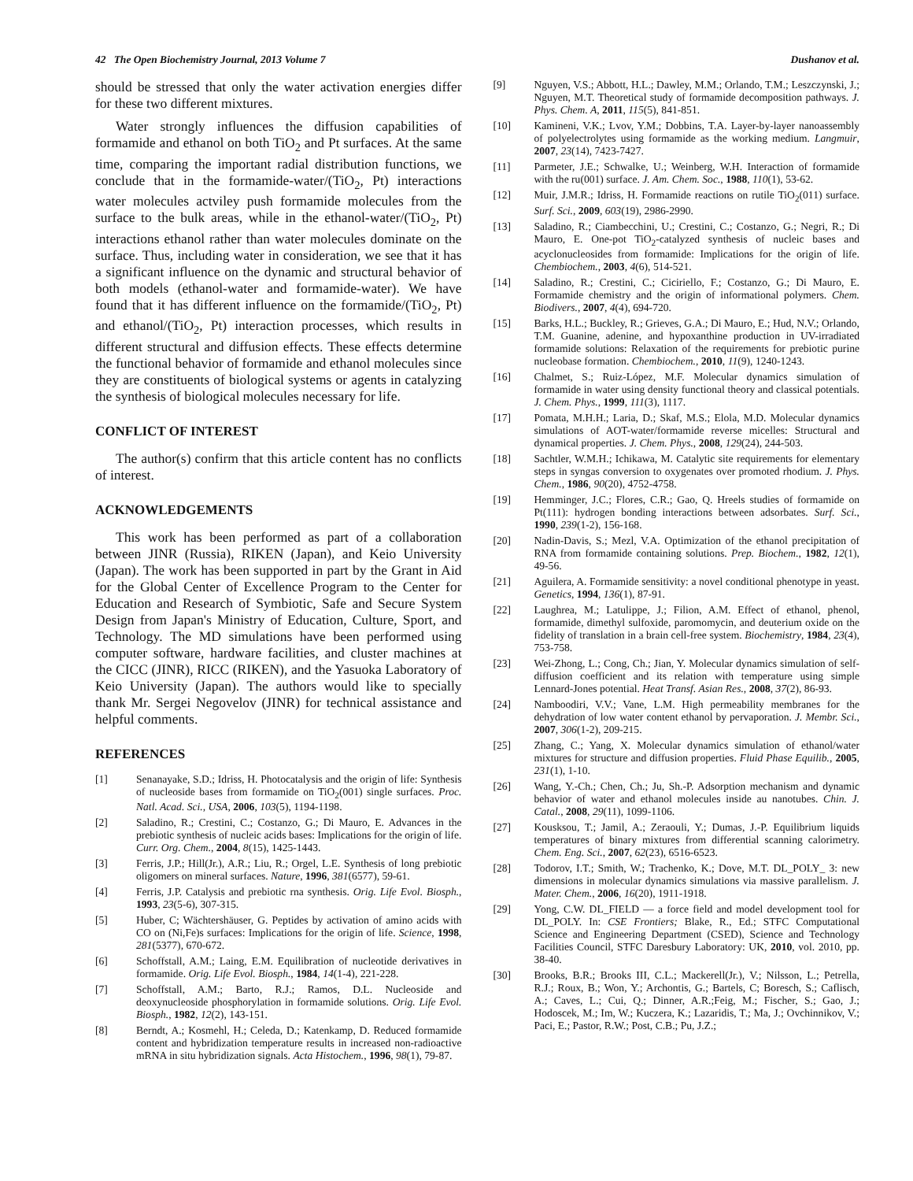42 The Open Biochemistry Journal, 2013 Volume 7 Dushanov et al.
should be stressed that only the water activation energies differ for these two different mixtures.
Water strongly influences the diffusion capabilities of formamide and ethanol on both TiO<sub>2</sub> and Pt surfaces. At the same time, comparing the important radial distribution functions, we conclude that in the formamide-water/(TiO<sub>2</sub>, Pt) interactions water molecules actviley push formamide molecules from the surface to the bulk areas, while in the ethanol-water/(TiO<sub>2</sub>, Pt) interactions ethanol rather than water molecules dominate on the surface. Thus, including water in consideration, we see that it has a significant influence on the dynamic and structural behavior of both models (ethanol-water and formamide-water). We have found that it has different influence on the formamide/(TiO<sub>2</sub>, Pt) and ethanol/(TiO<sub>2</sub>, Pt) interaction processes, which results in different structural and diffusion effects. These effects determine the functional behavior of formamide and ethanol molecules since they are constituents of biological systems or agents in catalyzing the synthesis of biological molecules necessary for life.
CONFLICT OF INTEREST
The author(s) confirm that this article content has no conflicts of interest.
ACKNOWLEDGEMENTS
This work has been performed as part of a collaboration between JINR (Russia), RIKEN (Japan), and Keio University (Japan). The work has been supported in part by the Grant in Aid for the Global Center of Excellence Program to the Center for Education and Research of Symbiotic, Safe and Secure System Design from Japan's Ministry of Education, Culture, Sport, and Technology. The MD simulations have been performed using computer software, hardware facilities, and cluster machines at the CICC (JINR), RICC (RIKEN), and the Yasuoka Laboratory of Keio University (Japan). The authors would like to specially thank Mr. Sergei Negovelov (JINR) for technical assistance and helpful comments.
REFERENCES
[1] Senanayake, S.D.; Idriss, H. Photocatalysis and the origin of life: Synthesis of nucleoside bases from formamide on TiO<sub>2</sub>(001) single surfaces. Proc. Natl. Acad. Sci., USA, 2006, 103(5), 1194-1198.
[2] Saladino, R.; Crestini, C.; Costanzo, G.; Di Mauro, E. Advances in the prebiotic synthesis of nucleic acids bases: Implications for the origin of life. Curr. Org. Chem., 2004, 8(15), 1425-1443.
[3] Ferris, J.P.; Hill(Jr.), A.R.; Liu, R.; Orgel, L.E. Synthesis of long prebiotic oligomers on mineral surfaces. Nature, 1996, 381(6577), 59-61.
[4] Ferris, J.P. Catalysis and prebiotic rna synthesis. Orig. Life Evol. Biosph., 1993, 23(5-6), 307-315.
[5] Huber, C; Wächtershäuser, G. Peptides by activation of amino acids with CO on (Ni,Fe)s surfaces: Implications for the origin of life. Science, 1998, 281(5377), 670-672.
[6] Schoffstall, A.M.; Laing, E.M. Equilibration of nucleotide derivatives in formamide. Orig. Life Evol. Biosph., 1984, 14(1-4), 221-228.
[7] Schoffstall, A.M.; Barto, R.J.; Ramos, D.L. Nucleoside and deoxynucleoside phosphorylation in formamide solutions. Orig. Life Evol. Biosph., 1982, 12(2), 143-151.
[8] Berndt, A.; Kosmehl, H.; Celeda, D.; Katenkamp, D. Reduced formamide content and hybridization temperature results in increased non-radioactive mRNA in situ hybridization signals. Acta Histochem., 1996, 98(1), 79-87.
[9] Nguyen, V.S.; Abbott, H.L.; Dawley, M.M.; Orlando, T.M.; Leszczynski, J.; Nguyen, M.T. Theoretical study of formamide decomposition pathways. J. Phys. Chem. A, 2011, 115(5), 841-851.
[10] Kamineni, V.K.; Lvov, Y.M.; Dobbins, T.A. Layer-by-layer nanoassembly of polyelectrolytes using formamide as the working medium. Langmuir, 2007, 23(14), 7423-7427.
[11] Parmeter, J.E.; Schwalke, U.; Weinberg, W.H. Interaction of formamide with the ru(001) surface. J. Am. Chem. Soc., 1988, 110(1), 53-62.
[12] Muir, J.M.R.; Idriss, H. Formamide reactions on rutile TiO<sub>2</sub>(011) surface. Surf. Sci., 2009, 603(19), 2986-2990.
[13] Saladino, R.; Ciambecchini, U.; Crestini, C.; Costanzo, G.; Negri, R.; Di Mauro, E. One-pot TiO<sub>2</sub>-catalyzed synthesis of nucleic bases and acyclonucleosides from formamide: Implications for the origin of life. Chembiochem., 2003, 4(6), 514-521.
[14] Saladino, R.; Crestini, C.; Ciciriello, F.; Costanzo, G.; Di Mauro, E. Formamide chemistry and the origin of informational polymers. Chem. Biodivers., 2007, 4(4), 694-720.
[15] Barks, H.L.; Buckley, R.; Grieves, G.A.; Di Mauro, E.; Hud, N.V.; Orlando, T.M. Guanine, adenine, and hypoxanthine production in UV-irradiated formamide solutions: Relaxation of the requirements for prebiotic purine nucleobase formation. Chembiochem., 2010, 11(9), 1240-1243.
[16] Chalmet, S.; Ruiz-López, M.F. Molecular dynamics simulation of formamide in water using density functional theory and classical potentials. J. Chem. Phys., 1999, 111(3), 1117.
[17] Pomata, M.H.H.; Laria, D.; Skaf, M.S.; Elola, M.D. Molecular dynamics simulations of AOT-water/formamide reverse micelles: Structural and dynamical properties. J. Chem. Phys., 2008, 129(24), 244-503.
[18] Sachtler, W.M.H.; Ichikawa, M. Catalytic site requirements for elementary steps in syngas conversion to oxygenates over promoted rhodium. J. Phys. Chem., 1986, 90(20), 4752-4758.
[19] Hemminger, J.C.; Flores, C.R.; Gao, Q. Hreels studies of formamide on Pt(111): hydrogen bonding interactions between adsorbates. Surf. Sci., 1990, 239(1-2), 156-168.
[20] Nadin-Davis, S.; Mezl, V.A. Optimization of the ethanol precipitation of RNA from formamide containing solutions. Prep. Biochem., 1982, 12(1), 49-56.
[21] Aguilera, A. Formamide sensitivity: a novel conditional phenotype in yeast. Genetics, 1994, 136(1), 87-91.
[22] Laughrea, M.; Latulippe, J.; Filion, A.M. Effect of ethanol, phenol, formamide, dimethyl sulfoxide, paromomycin, and deuterium oxide on the fidelity of translation in a brain cell-free system. Biochemistry, 1984, 23(4), 753-758.
[23] Wei-Zhong, L.; Cong, Ch.; Jian, Y. Molecular dynamics simulation of self-diffusion coefficient and its relation with temperature using simple Lennard-Jones potential. Heat Transf. Asian Res., 2008, 37(2), 86-93.
[24] Namboodiri, V.V.; Vane, L.M. High permeability membranes for the dehydration of low water content ethanol by pervaporation. J. Membr. Sci., 2007, 306(1-2), 209-215.
[25] Zhang, C.; Yang, X. Molecular dynamics simulation of ethanol/water mixtures for structure and diffusion properties. Fluid Phase Equilib., 2005, 231(1), 1-10.
[26] Wang, Y.-Ch.; Chen, Ch.; Ju, Sh.-P. Adsorption mechanism and dynamic behavior of water and ethanol molecules inside au nanotubes. Chin. J. Catal., 2008, 29(11), 1099-1106.
[27] Kousksou, T.; Jamil, A.; Zeraouli, Y.; Dumas, J.-P. Equilibrium liquids temperatures of binary mixtures from differential scanning calorimetry. Chem. Eng. Sci., 2007, 62(23), 6516-6523.
[28] Todorov, I.T.; Smith, W.; Trachenko, K.; Dove, M.T. DL_POLY_ 3: new dimensions in molecular dynamics simulations via massive parallelism. J. Mater. Chem., 2006, 16(20), 1911-1918.
[29] Yong, C.W. DL_FIELD — a force field and model development tool for DL_POLY. In: CSE Frontiers; Blake, R., Ed.; STFC Computational Science and Engineering Department (CSED), Science and Technology Facilities Council, STFC Daresbury Laboratory: UK, 2010, vol. 2010, pp. 38-40.
[30] Brooks, B.R.; Brooks III, C.L.; Mackerell(Jr.), V.; Nilsson, L.; Petrella, R.J.; Roux, B.; Won, Y.; Archontis, G.; Bartels, C; Boresch, S.; Caflisch, A.; Caves, L.; Cui, Q.; Dinner, A.R.;Feig, M.; Fischer, S.; Gao, J.; Hodoscek, M.; Im, W.; Kuczera, K.; Lazaridis, T.; Ma, J.; Ovchinnikov, V.; Paci, E.; Pastor, R.W.; Post, C.B.; Pu, J.Z.;